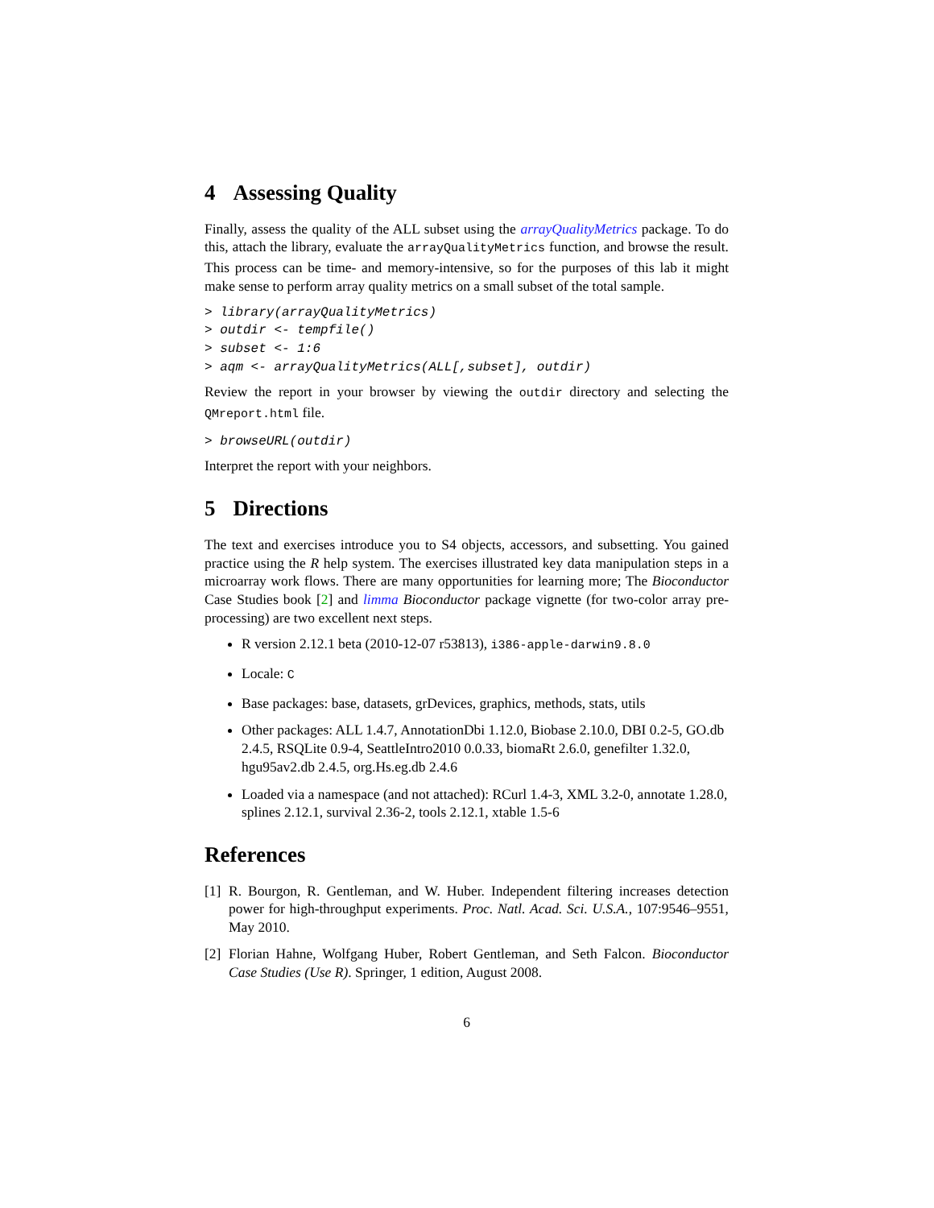4 Assessing Quality
Finally, assess the quality of the ALL subset using the arrayQualityMetrics package. To do this, attach the library, evaluate the arrayQualityMetrics function, and browse the result. This process can be time- and memory-intensive, so for the purposes of this lab it might make sense to perform array quality metrics on a small subset of the total sample.
> library(arrayQualityMetrics)
> outdir <- tempfile()
> subset <- 1:6
> aqm <- arrayQualityMetrics(ALL[,subset], outdir)
Review the report in your browser by viewing the outdir directory and selecting the QMreport.html file.
> browseURL(outdir)
Interpret the report with your neighbors.
5 Directions
The text and exercises introduce you to S4 objects, accessors, and subsetting. You gained practice using the R help system. The exercises illustrated key data manipulation steps in a microarray work flows. There are many opportunities for learning more; The Bioconductor Case Studies book [2] and limma Bioconductor package vignette (for two-color array pre-processing) are two excellent next steps.
R version 2.12.1 beta (2010-12-07 r53813), i386-apple-darwin9.8.0
Locale: C
Base packages: base, datasets, grDevices, graphics, methods, stats, utils
Other packages: ALL 1.4.7, AnnotationDbi 1.12.0, Biobase 2.10.0, DBI 0.2-5, GO.db 2.4.5, RSQLite 0.9-4, SeattleIntro2010 0.0.33, biomaRt 2.6.0, genefilter 1.32.0, hgu95av2.db 2.4.5, org.Hs.eg.db 2.4.6
Loaded via a namespace (and not attached): RCurl 1.4-3, XML 3.2-0, annotate 1.28.0, splines 2.12.1, survival 2.36-2, tools 2.12.1, xtable 1.5-6
References
[1]
R. Bourgon, R. Gentleman, and W. Huber. Independent filtering increases detection power for high-throughput experiments. Proc. Natl. Acad. Sci. U.S.A., 107:9546–9551, May 2010.
[2]
Florian Hahne, Wolfgang Huber, Robert Gentleman, and Seth Falcon. Bioconductor Case Studies (Use R). Springer, 1 edition, August 2008.
6